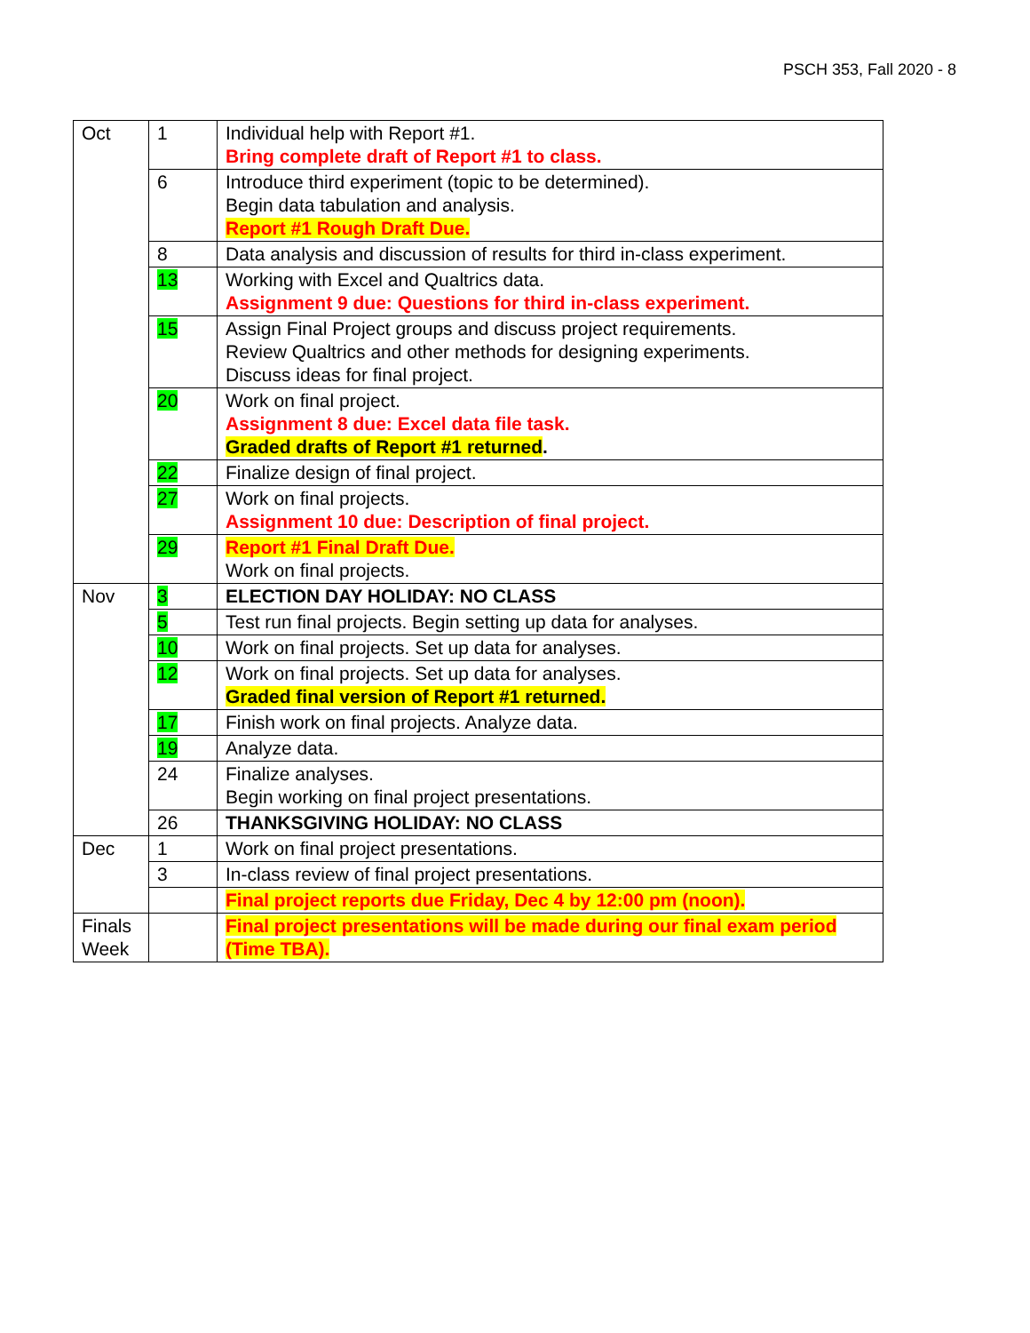PSCH 353, Fall 2020 - 8
| Oct | 1 | Individual help with Report #1. Bring complete draft of Report #1 to class. |
| | 6 | Introduce third experiment (topic to be determined). Begin data tabulation and analysis. Report #1 Rough Draft Due. |
| | 8 | Data analysis and discussion of results for third in-class experiment. |
| | 13 | Working with Excel and Qualtrics data. Assignment 9 due: Questions for third in-class experiment. |
| | 15 | Assign Final Project groups and discuss project requirements. Review Qualtrics and other methods for designing experiments. Discuss ideas for final project. |
| | 20 | Work on final project. Assignment 8 due: Excel data file task. Graded drafts of Report #1 returned . |
| | 22 | Finalize design of final project. |
| | 27 | Work on final projects. Assignment 10 due: Description of final project. |
| | 29 | Report #1 Final Draft Due. Work on final projects. |
| Nov | 3 | ELECTION DAY HOLIDAY: NO CLASS |
| | 5 | Test run final projects. Begin setting up data for analyses. |
| | 10 | Work on final projects. Set up data for analyses. |
| | 12 | Work on final projects. Set up data for analyses. Graded final version of Report #1 returned. |
| | 17 | Finish work on final projects. Analyze data. |
| | 19 | Analyze data. |
| | 24 | Finalize analyses. Begin working on final project presentations. |
| | 26 | THANKSGIVING HOLIDAY: NO CLASS |
| Dec | 1 | Work on final project presentations. |
| | 3 | In-class review of final project presentations. |
| | | Final project reports due Friday, Dec 4 by 12:00 pm (noon). |
| Finals Week | | Final project presentations will be made during our final exam period (Time TBA). |